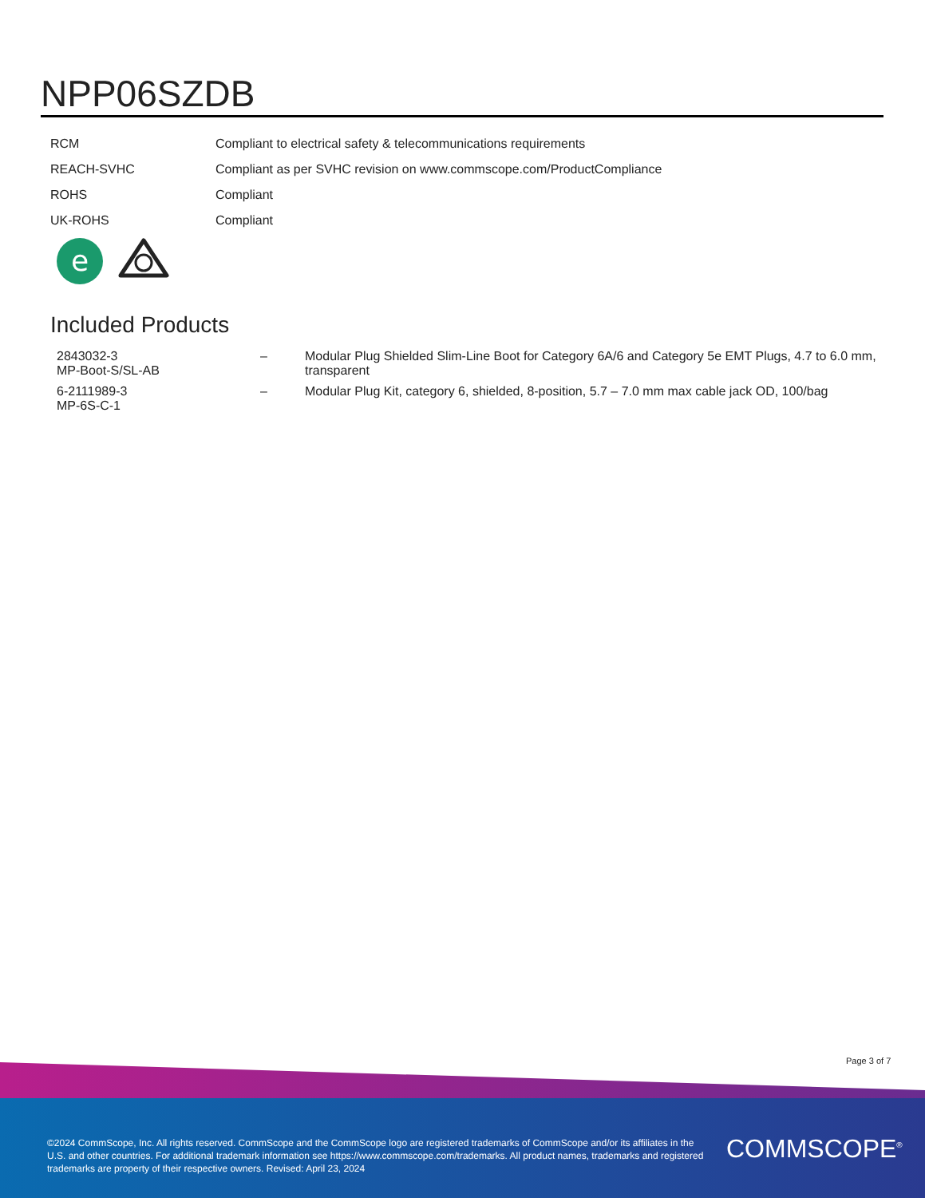NPP06SZDB
| RCM | Compliant to electrical safety & telecommunications requirements |
| REACH-SVHC | Compliant as per SVHC revision on www.commscope.com/ProductCompliance |
| ROHS | Compliant |
| UK-ROHS | Compliant |
e
Included Products
| 2843032-3 MP-Boot-S/SL-AB | – | Modular Plug Shielded Slim-Line Boot for Category 6A/6 and Category 5e EMT Plugs, 4.7 to 6.0 mm, transparent |
| 6-2111989-3 MP-6S-C-1 | – | Modular Plug Kit, category 6, shielded, 8-position, 5.7 – 7.0 mm max cable jack OD, 100/bag |
Page 3 of 7
©2024 CommScope, Inc. All rights reserved. CommScope and the CommScope logo are registered trademarks of CommScope and/or its affiliates in the U.S. and other countries. For additional trademark information see https://www.commscope.com/trademarks. All product names, trademarks and registered trademarks are property of their respective owners. Revised: April 23, 2024
COMMSCOPE<sup>®</sup>